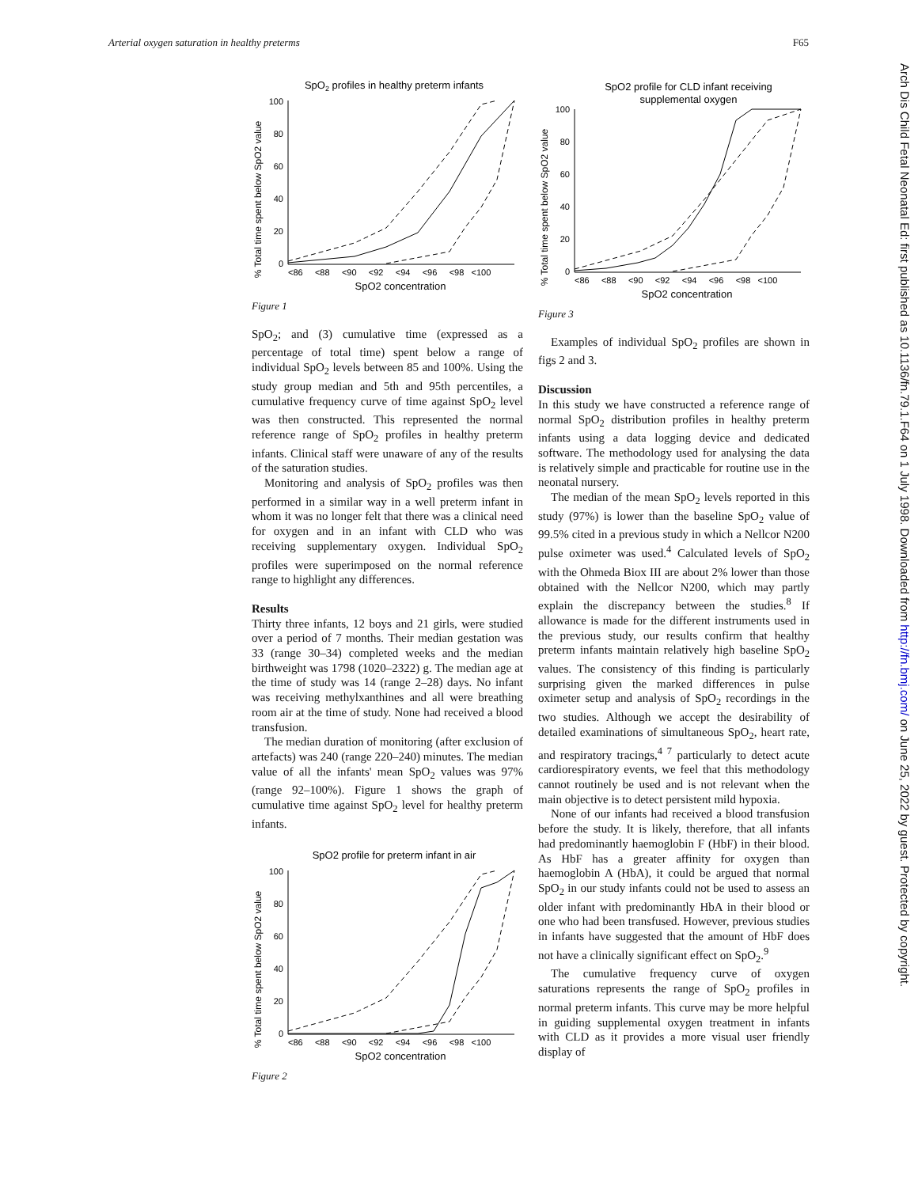Arterial oxygen saturation in healthy preterms F65
SpO2 profiles in healthy preterm infants
% Total time spent below SpO2 value
100
80
60
40
20
0
<86 <88 <90 <92 <94 <96 <98 <100
SpO2 concentration
Figure 1
SpO<sub>2</sub>; and (3) cumulative time (expressed as a percentage of total time) spent below a range of individual SpO<sub>2</sub> levels between 85 and 100%. Using the study group median and 5th and 95th percentiles, a cumulative frequency curve of time against SpO<sub>2</sub> level was then constructed. This represented the normal reference range of SpO<sub>2</sub> profiles in healthy preterm infants. Clinical staff were unaware of any of the results of the saturation studies.
Monitoring and analysis of SpO<sub>2</sub> profiles was then performed in a similar way in a well preterm infant in whom it was no longer felt that there was a clinical need for oxygen and in an infant with CLD who was receiving supplementary oxygen. Individual SpO<sub>2</sub> profiles were superimposed on the normal reference range to highlight any differences.
Results
Thirty three infants, 12 boys and 21 girls, were studied over a period of 7 months. Their median gestation was 33 (range 30–34) completed weeks and the median birthweight was 1798 (1020–2322) g. The median age at the time of study was 14 (range 2–28) days. No infant was receiving methylxanthines and all were breathing room air at the time of study. None had received a blood transfusion.
The median duration of monitoring (after exclusion of artefacts) was 240 (range 220–240) minutes. The median value of all the infants' mean SpO<sub>2</sub> values was 97% (range 92–100%). Figure 1 shows the graph of cumulative time against SpO<sub>2</sub> level for healthy preterm infants.
SpO2 profile for preterm infant in air
% Total time spent below SpO2 value
100
80
60
40
20
0
<86 <88 <90 <92 <94 <96 <98 <100
SpO2 concentration
Figure 2
SpO2 profile for CLD infant receiving
supplemental oxygen
% Total time spent below SpO2 value
100
80
60
40
20
0
<86 <88 <90 <92 <94 <96 <98 <100
SpO2 concentration
Figure 3
Examples of individual SpO<sub>2</sub> profiles are shown in figs 2 and 3.
Discussion
In this study we have constructed a reference range of normal SpO<sub>2</sub> distribution profiles in healthy preterm infants using a data logging device and dedicated software. The methodology used for analysing the data is relatively simple and practicable for routine use in the neonatal nursery.
The median of the mean SpO<sub>2</sub> levels reported in this study (97%) is lower than the baseline SpO<sub>2</sub> value of 99.5% cited in a previous study in which a Nellcor N200 pulse oximeter was used.<sup>4</sup> Calculated levels of SpO<sub>2</sub> with the Ohmeda Biox III are about 2% lower than those obtained with the Nellcor N200, which may partly explain the discrepancy between the studies.<sup>8</sup> If allowance is made for the different instruments used in the previous study, our results confirm that healthy preterm infants maintain relatively high baseline SpO<sub>2</sub> values. The consistency of this finding is particularly surprising given the marked differences in pulse oximeter setup and analysis of SpO<sub>2</sub> recordings in the two studies. Although we accept the desirability of detailed examinations of simultaneous SpO<sub>2</sub>, heart rate, and respiratory tracings,<sup>4 7</sup> particularly to detect acute cardiorespiratory events, we feel that this methodology cannot routinely be used and is not relevant when the main objective is to detect persistent mild hypoxia.
None of our infants had received a blood transfusion before the study. It is likely, therefore, that all infants had predominantly haemoglobin F (HbF) in their blood. As HbF has a greater affinity for oxygen than haemoglobin A (HbA), it could be argued that normal SpO<sub>2</sub> in our study infants could not be used to assess an older infant with predominantly HbA in their blood or one who had been transfused. However, previous studies in infants have suggested that the amount of HbF does not have a clinically significant effect on SpO<sub>2</sub>.<sup>9</sup>
The cumulative frequency curve of oxygen saturations represents the range of SpO<sub>2</sub> profiles in normal preterm infants. This curve may be more helpful in guiding supplemental oxygen treatment in infants with CLD as it provides a more visual user friendly display of
Arch Dis Child Fetal Neonatal Ed: first published as 10.1136/fn.79.1.F64 on 1 July 1998. Downloaded from http://fn.bmj.com/ on June 25, 2022 by guest. Protected by copyright.